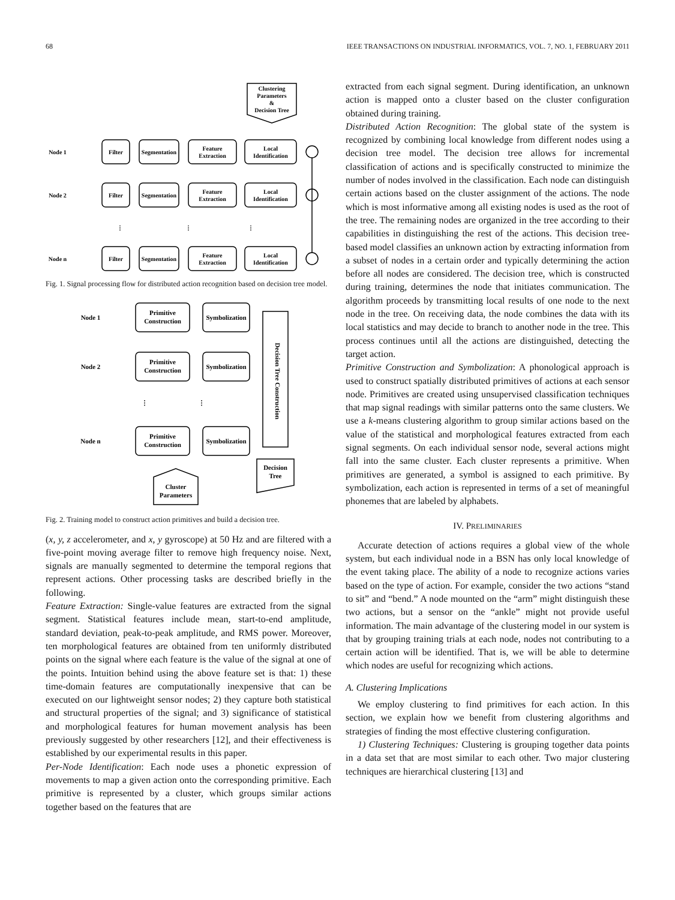68 IEEE TRANSACTIONS ON INDUSTRIAL INFORMATICS, VOL. 7, NO. 1, FEBRUARY 2011
Clustering
Parameters
&
Decision Tree
Node 1
Filter
Segmentation
Feature
Extraction
Local
Identification
Node 2
Filter
Segmentation
Feature
Extraction
Local
Identification
Node n
Filter
Segmentation
Feature
Extraction
Local
Identification
⋮
⋮
⋮
Fig. 1. Signal processing flow for distributed action recognition based on decision tree model.
Node 1
Primitive
Construction
Symbolization
Node 2
Primitive
Construction
Symbolization
Node n
Primitive
Construction
Symbolization
Decision
Tree
Cluster
Parameters
Decision Tree Construction
⋮
⋮
Fig. 2. Training model to construct action primitives and build a decision tree.
(x, y, z accelerometer, and x, y gyroscope) at 50 Hz and are filtered with a five-point moving average filter to remove high frequency noise. Next, signals are manually segmented to determine the temporal regions that represent actions. Other processing tasks are described briefly in the following.
Feature Extraction: Single-value features are extracted from the signal segment. Statistical features include mean, start-to-end amplitude, standard deviation, peak-to-peak amplitude, and RMS power. Moreover, ten morphological features are obtained from ten uniformly distributed points on the signal where each feature is the value of the signal at one of the points. Intuition behind using the above feature set is that: 1) these time-domain features are computationally inexpensive that can be executed on our lightweight sensor nodes; 2) they capture both statistical and structural properties of the signal; and 3) significance of statistical and morphological features for human movement analysis has been previously suggested by other researchers [12], and their effectiveness is established by our experimental results in this paper.
Per-Node Identification: Each node uses a phonetic expression of movements to map a given action onto the corresponding primitive. Each primitive is represented by a cluster, which groups similar actions together based on the features that are
extracted from each signal segment. During identification, an unknown action is mapped onto a cluster based on the cluster configuration obtained during training.
Distributed Action Recognition: The global state of the system is recognized by combining local knowledge from different nodes using a decision tree model. The decision tree allows for incremental classification of actions and is specifically constructed to minimize the number of nodes involved in the classification. Each node can distinguish certain actions based on the cluster assignment of the actions. The node which is most informative among all existing nodes is used as the root of the tree. The remaining nodes are organized in the tree according to their capabilities in distinguishing the rest of the actions. This decision tree-based model classifies an unknown action by extracting information from a subset of nodes in a certain order and typically determining the action before all nodes are considered. The decision tree, which is constructed during training, determines the node that initiates communication. The algorithm proceeds by transmitting local results of one node to the next node in the tree. On receiving data, the node combines the data with its local statistics and may decide to branch to another node in the tree. This process continues until all the actions are distinguished, detecting the target action.
Primitive Construction and Symbolization: A phonological approach is used to construct spatially distributed primitives of actions at each sensor node. Primitives are created using unsupervised classification techniques that map signal readings with similar patterns onto the same clusters. We use a k-means clustering algorithm to group similar actions based on the value of the statistical and morphological features extracted from each signal segments. On each individual sensor node, several actions might fall into the same cluster. Each cluster represents a primitive. When primitives are generated, a symbol is assigned to each primitive. By symbolization, each action is represented in terms of a set of meaningful phonemes that are labeled by alphabets.
IV. PRELIMINARIES
Accurate detection of actions requires a global view of the whole system, but each individual node in a BSN has only local knowledge of the event taking place. The ability of a node to recognize actions varies based on the type of action. For example, consider the two actions “stand to sit” and “bend.” A node mounted on the “arm” might distinguish these two actions, but a sensor on the “ankle” might not provide useful information. The main advantage of the clustering model in our system is that by grouping training trials at each node, nodes not contributing to a certain action will be identified. That is, we will be able to determine which nodes are useful for recognizing which actions.
A. Clustering Implications
We employ clustering to find primitives for each action. In this section, we explain how we benefit from clustering algorithms and strategies of finding the most effective clustering configuration.
1) Clustering Techniques: Clustering is grouping together data points in a data set that are most similar to each other. Two major clustering techniques are hierarchical clustering [13] and